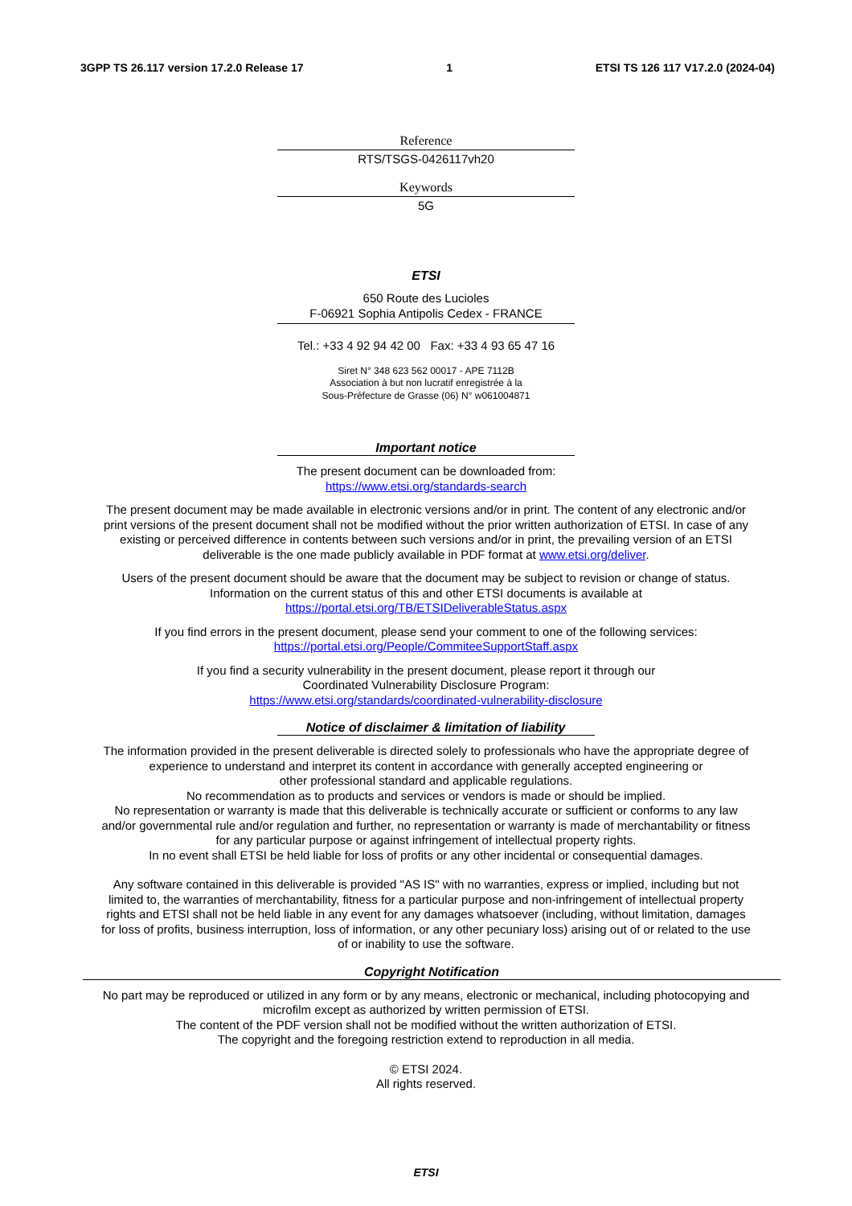3GPP TS 26.117 version 17.2.0 Release 17 1 ETSI TS 126 117 V17.2.0 (2024-04)
Reference
RTS/TSGS-0426117vh20
Keywords
5G
ETSI
650 Route des Lucioles
F-06921 Sophia Antipolis Cedex - FRANCE
Tel.: +33 4 92 94 42 00 Fax: +33 4 93 65 47 16
Siret N° 348 623 562 00017 - APE 7112B
Association à but non lucratif enregistrée à la
Sous-Préfecture de Grasse (06) N° w061004871
Important notice
The present document can be downloaded from:
https://www.etsi.org/standards-search
The present document may be made available in electronic versions and/or in print. The content of any electronic and/or
print versions of the present document shall not be modified without the prior written authorization of ETSI. In case of any
existing or perceived difference in contents between such versions and/or in print, the prevailing version of an ETSI
deliverable is the one made publicly available in PDF format at www.etsi.org/deliver.
Users of the present document should be aware that the document may be subject to revision or change of status.
Information on the current status of this and other ETSI documents is available at
https://portal.etsi.org/TB/ETSIDeliverableStatus.aspx
If you find errors in the present document, please send your comment to one of the following services:
https://portal.etsi.org/People/CommiteeSupportStaff.aspx
If you find a security vulnerability in the present document, please report it through our
Coordinated Vulnerability Disclosure Program:
https://www.etsi.org/standards/coordinated-vulnerability-disclosure
Notice of disclaimer & limitation of liability
The information provided in the present deliverable is directed solely to professionals who have the appropriate degree of
experience to understand and interpret its content in accordance with generally accepted engineering or
other professional standard and applicable regulations.
No recommendation as to products and services or vendors is made or should be implied.
No representation or warranty is made that this deliverable is technically accurate or sufficient or conforms to any law
and/or governmental rule and/or regulation and further, no representation or warranty is made of merchantability or fitness
for any particular purpose or against infringement of intellectual property rights.
In no event shall ETSI be held liable for loss of profits or any other incidental or consequential damages.
Any software contained in this deliverable is provided "AS IS" with no warranties, express or implied, including but not
limited to, the warranties of merchantability, fitness for a particular purpose and non-infringement of intellectual property
rights and ETSI shall not be held liable in any event for any damages whatsoever (including, without limitation, damages
for loss of profits, business interruption, loss of information, or any other pecuniary loss) arising out of or related to the use
of or inability to use the software.
Copyright Notification
No part may be reproduced or utilized in any form or by any means, electronic or mechanical, including photocopying and
microfilm except as authorized by written permission of ETSI.
The content of the PDF version shall not be modified without the written authorization of ETSI.
The copyright and the foregoing restriction extend to reproduction in all media.
© ETSI 2024.
All rights reserved.
ETSI